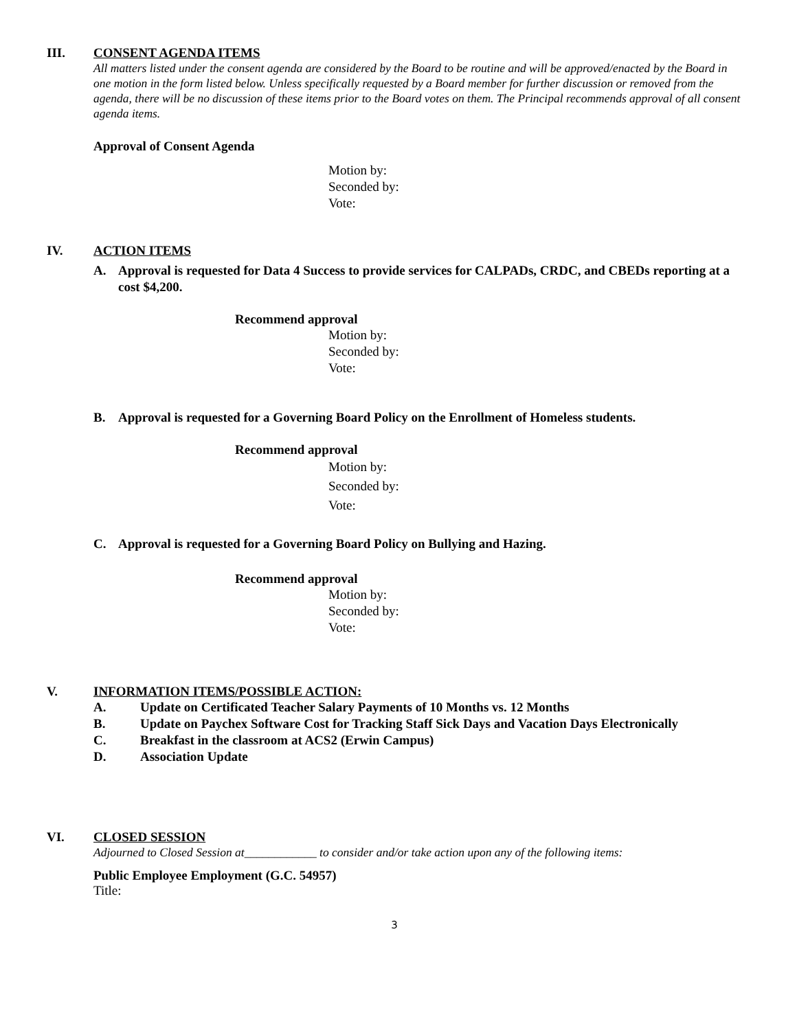III. CONSENT AGENDA ITEMS
All matters listed under the consent agenda are considered by the Board to be routine and will be approved/enacted by the Board in one motion in the form listed below. Unless specifically requested by a Board member for further discussion or removed from the agenda, there will be no discussion of these items prior to the Board votes on them. The Principal recommends approval of all consent agenda items.
Approval of Consent Agenda
Motion by:
Seconded by:
Vote:
IV. ACTION ITEMS
A. Approval is requested for Data 4 Success to provide services for CALPADs, CRDC, and CBEDs reporting at a cost $4,200.
Recommend approval
Motion by:
Seconded by:
Vote:
B. Approval is requested for a Governing Board Policy on the Enrollment of Homeless students.
Recommend approval
Motion by:
Seconded by:
Vote:
C. Approval is requested for a Governing Board Policy on Bullying and Hazing.
Recommend approval
Motion by:
Seconded by:
Vote:
V. INFORMATION ITEMS/POSSIBLE ACTION:
A. Update on Certificated Teacher Salary Payments of 10 Months vs. 12 Months
B. Update on Paychex Software Cost for Tracking Staff Sick Days and Vacation Days Electronically
C. Breakfast in the classroom at ACS2 (Erwin Campus)
D. Association Update
VI. CLOSED SESSION
Adjourned to Closed Session at____________ to consider and/or take action upon any of the following items:
Public Employee Employment (G.C. 54957)
Title:
3